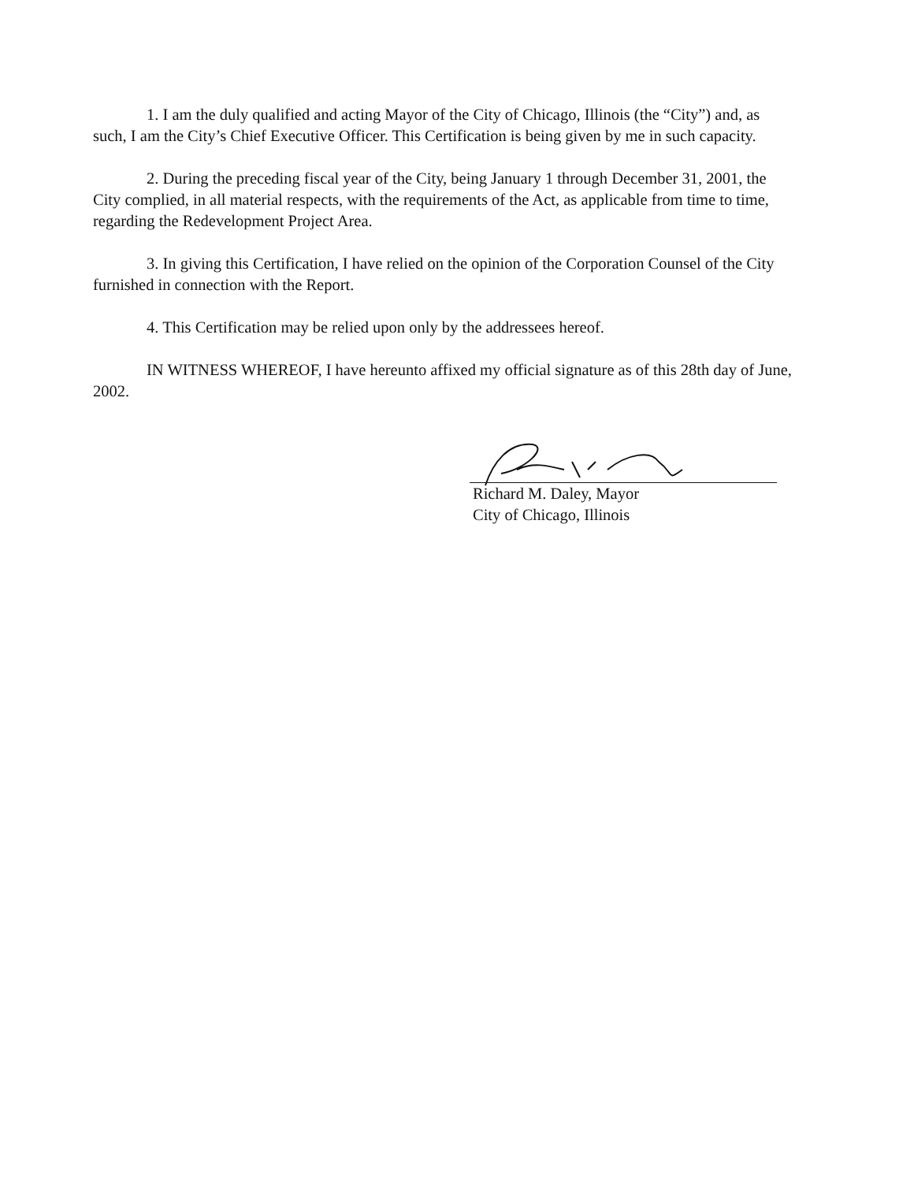1. I am the duly qualified and acting Mayor of the City of Chicago, Illinois (the “City”) and, as such, I am the City’s Chief Executive Officer. This Certification is being given by me in such capacity.
2. During the preceding fiscal year of the City, being January 1 through December 31, 2001, the City complied, in all material respects, with the requirements of the Act, as applicable from time to time, regarding the Redevelopment Project Area.
3. In giving this Certification, I have relied on the opinion of the Corporation Counsel of the City furnished in connection with the Report.
4. This Certification may be relied upon only by the addressees hereof.
IN WITNESS WHEREOF, I have hereunto affixed my official signature as of this 28th day of June, 2002.
Richard M. Daley, Mayor
City of Chicago, Illinois